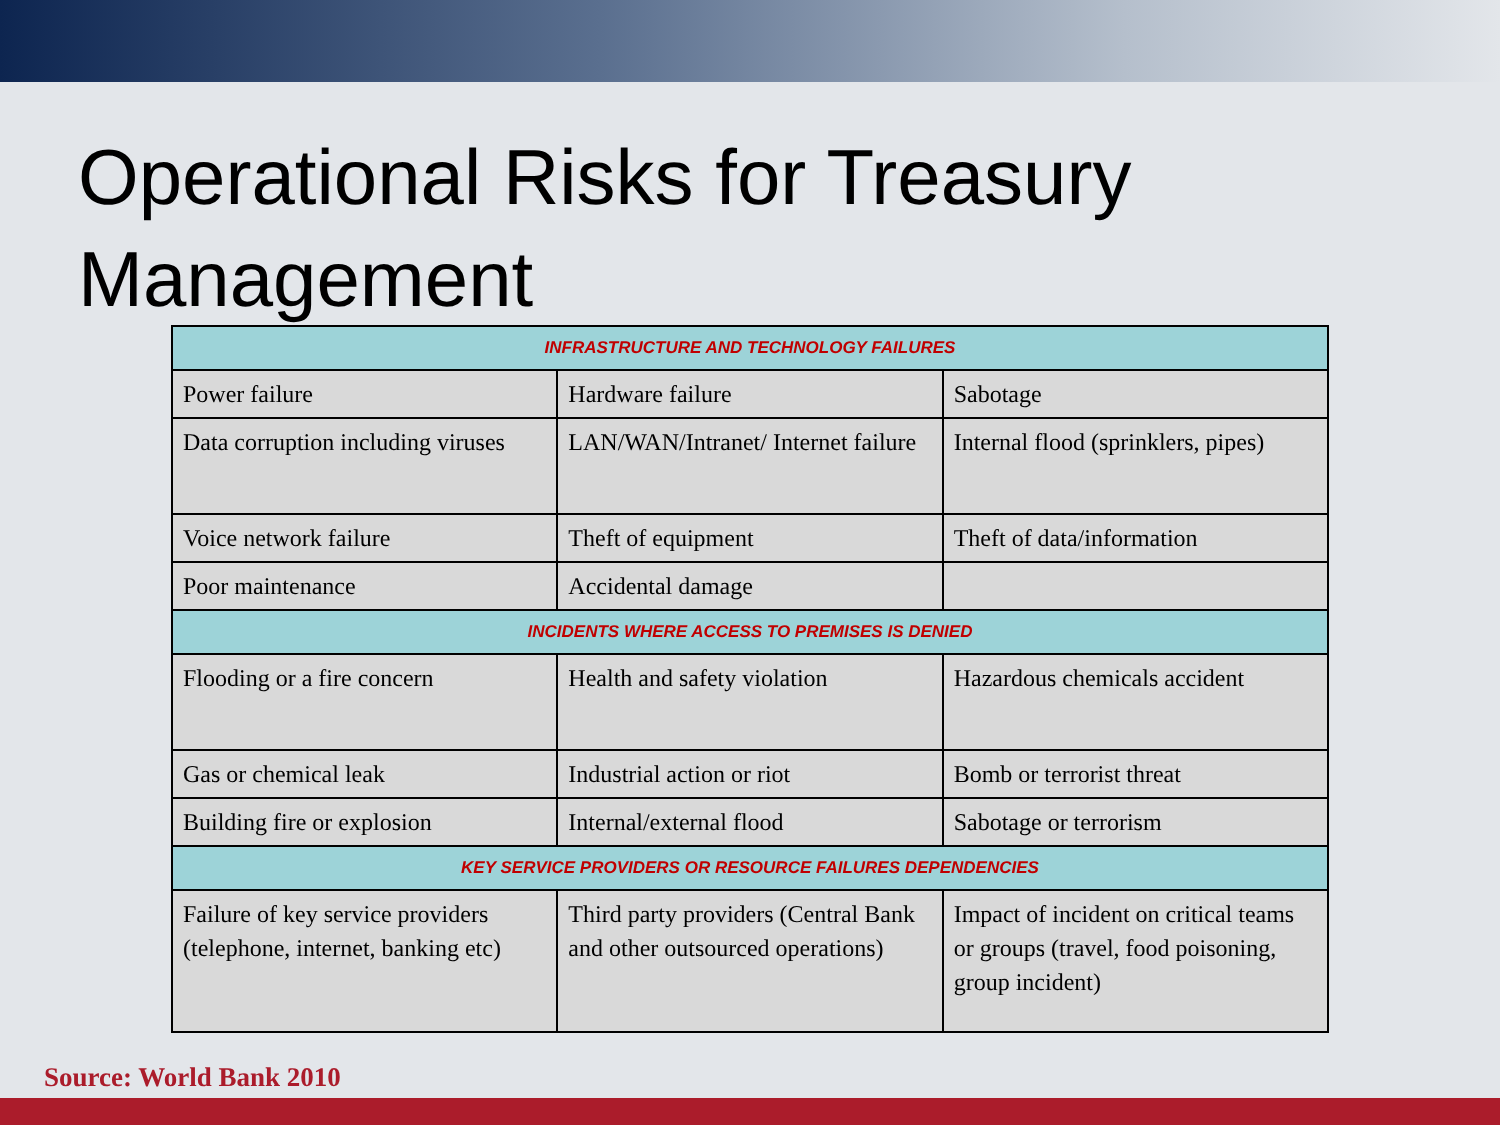Operational Risks for Treasury
Management
| INFRASTRUCTURE AND TECHNOLOGY FAILURES | | |
| --- | --- | --- |
| Power failure | Hardware failure | Sabotage |
| Data corruption including viruses | LAN/WAN/Intranet/ Internet failure | Internal flood (sprinklers, pipes) |
| Voice network failure | Theft of equipment | Theft of data/information |
| Poor maintenance | Accidental damage | |
| INCIDENTS WHERE ACCESS TO PREMISES IS DENIED | | |
| Flooding or a fire concern | Health and safety violation | Hazardous chemicals accident |
| Gas or chemical leak | Industrial action or riot | Bomb or terrorist threat |
| Building fire or explosion | Internal/external flood | Sabotage or terrorism |
| KEY SERVICE PROVIDERS OR RESOURCE FAILURES DEPENDENCIES | | |
| Failure of key service providers (telephone, internet, banking etc) | Third party providers (Central Bank and other outsourced operations) | Impact of incident on critical teams or groups (travel, food poisoning, group incident) |
Source: World Bank 2010